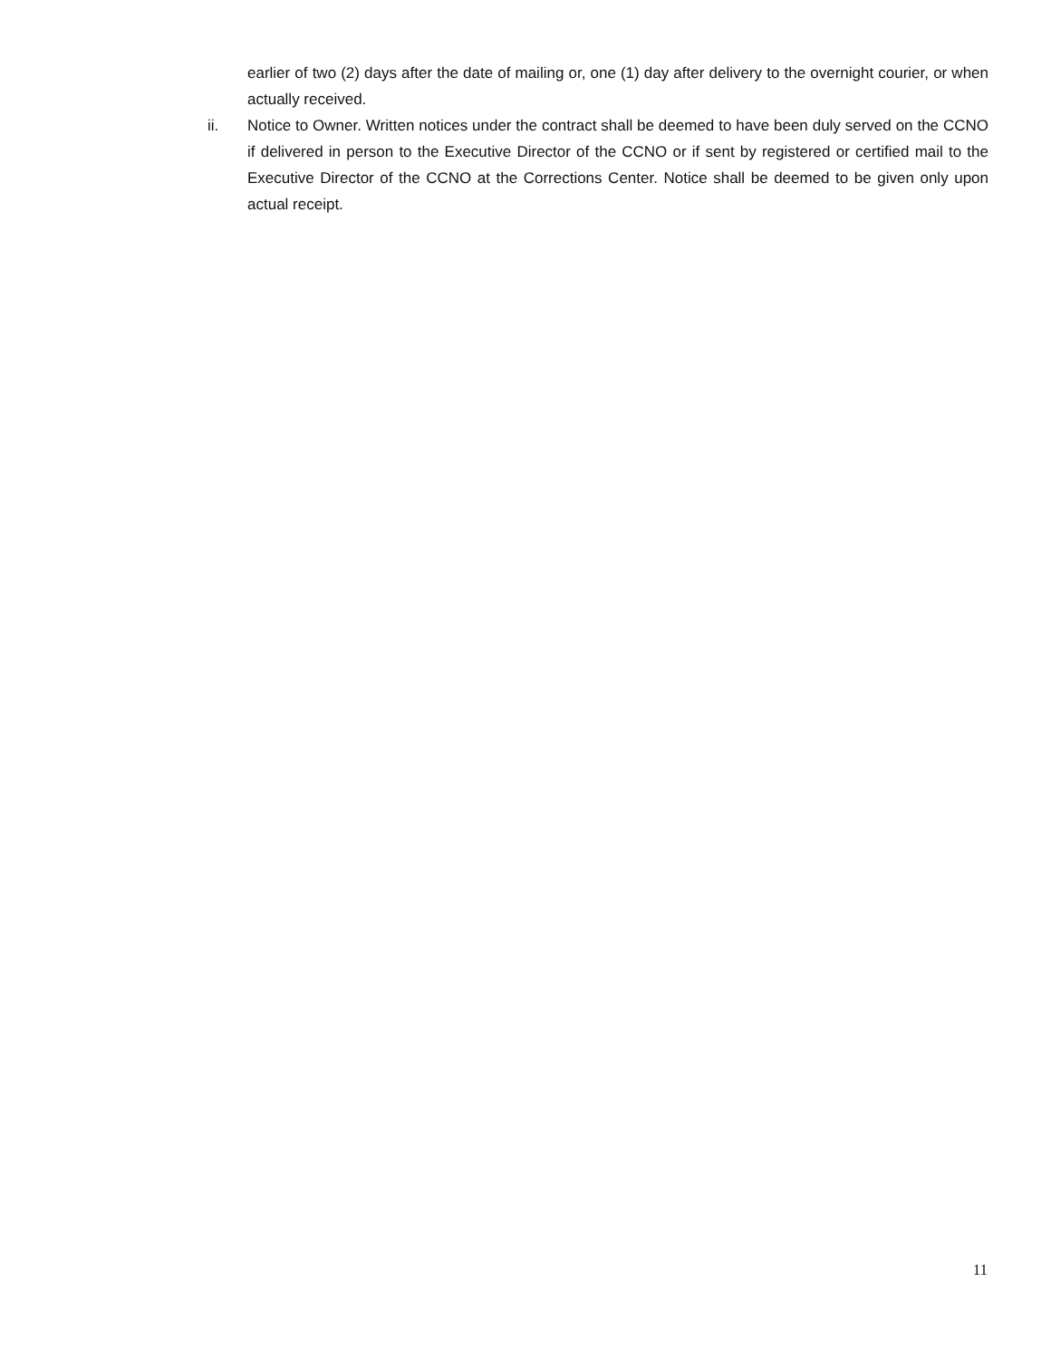earlier of two (2) days after the date of mailing or, one (1) day after delivery to the overnight courier, or when actually received.
ii. Notice to Owner. Written notices under the contract shall be deemed to have been duly served on the CCNO if delivered in person to the Executive Director of the CCNO or if sent by registered or certified mail to the Executive Director of the CCNO at the Corrections Center. Notice shall be deemed to be given only upon actual receipt.
11